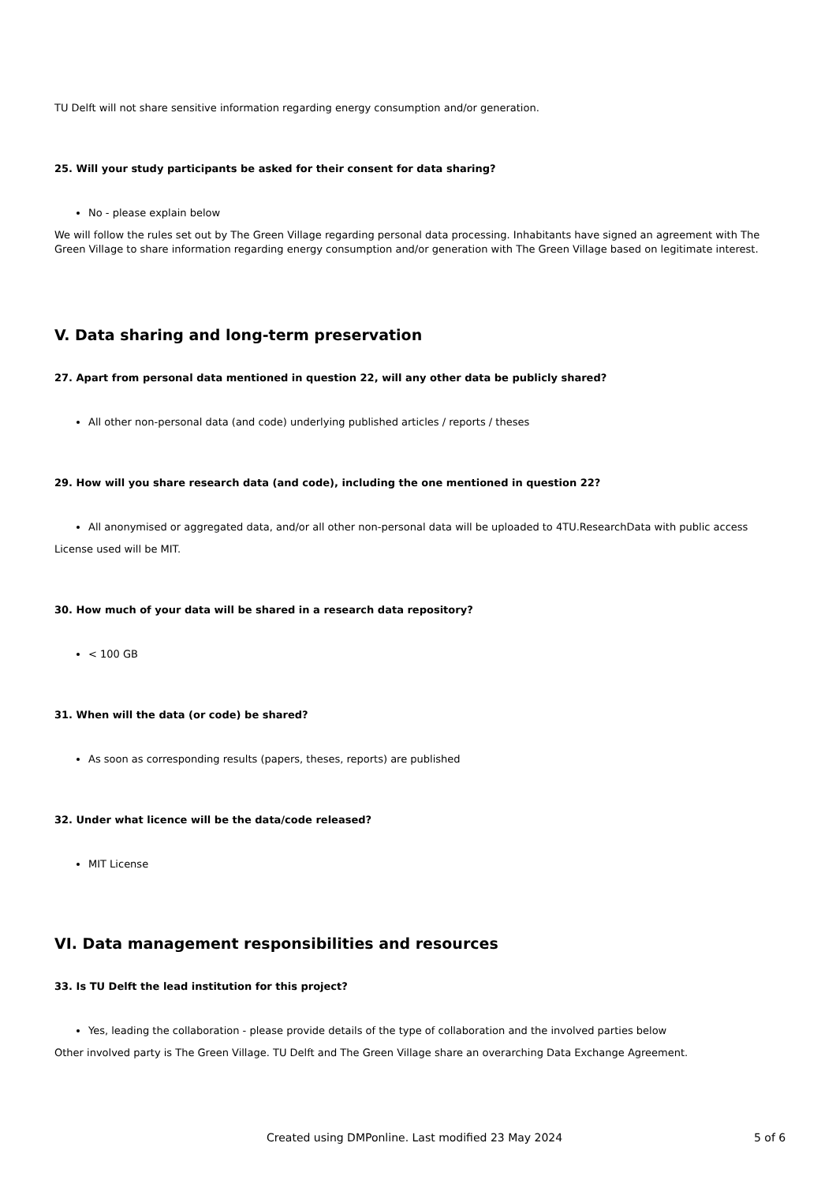TU Delft will not share sensitive information regarding energy consumption and/or generation.
25. Will your study participants be asked for their consent for data sharing?
No - please explain below
We will follow the rules set out by The Green Village regarding personal data processing. Inhabitants have signed an agreement with The Green Village to share information regarding energy consumption and/or generation with The Green Village based on legitimate interest.
V. Data sharing and long-term preservation
27. Apart from personal data mentioned in question 22, will any other data be publicly shared?
All other non-personal data (and code) underlying published articles / reports / theses
29. How will you share research data (and code), including the one mentioned in question 22?
All anonymised or aggregated data, and/or all other non-personal data will be uploaded to 4TU.ResearchData with public access
License used will be MIT.
30. How much of your data will be shared in a research data repository?
< 100 GB
31. When will the data (or code) be shared?
As soon as corresponding results (papers, theses, reports) are published
32. Under what licence will be the data/code released?
MIT License
VI. Data management responsibilities and resources
33. Is TU Delft the lead institution for this project?
Yes, leading the collaboration - please provide details of the type of collaboration and the involved parties below
Other involved party is The Green Village. TU Delft and The Green Village share an overarching Data Exchange Agreement.
Created using DMPonline. Last modified 23 May 2024 5 of 6